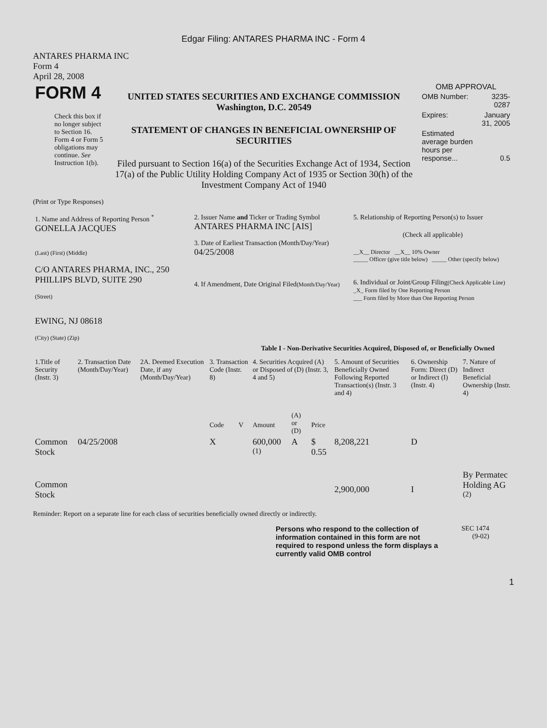Edgar Filing: ANTARES PHARMA INC - Form 4
ANTARES PHARMA INC
Form 4
April 28, 2008
| FORM 4 Check this box if no longer subject to Section 16. Form 4 or Form 5 obligations may continue. See Instruction 1(b). | UNITED STATES SECURITIES AND EXCHANGE COMMISSION Washington, D.C. 20549 STATEMENT OF CHANGES IN BENEFICIAL OWNERSHIP OF SECURITIES Filed pursuant to Section 16(a) of the Securities Exchange Act of 1934, Section 17(a) of the Public Utility Holding Company Act of 1935 or Section 30(h) of the Investment Company Act of 1940 | OMB APPROVAL / OMB Number: / 3235-0287 / / Expires: / January 31, 2005 / / Estimated average burden hours per response... / 0.5 / |
(Print or Type Responses)
| 1. Name and Address of Reporting Person <sup>*</sup> GONELLA JACQUES (Last) (First) (Middle) C/O ANTARES PHARMA, INC., 250 PHILLIPS BLVD, SUITE 290 (Street) EWING, NJ 08618 (City) (State) (Zip) | 2. Issuer Name and Ticker or Trading Symbol ANTARES PHARMA INC [AIS] 3. Date of Earliest Transaction (Month/Day/Year) 04/25/2008 4. If Amendment, Date Original Filed (Month/Day/Year) | 5. Relationship of Reporting Person(s) to Issuer (Check all applicable) __X__ Director __X__ 10% Owner _____ Officer (give title below) _____ Other (specify below) 6. Individual or Joint/Group Filing (Check Applicable Line) _X_ Form filed by One Reporting Person ___ Form filed by More than One Reporting Person |
Table I - Non-Derivative Securities Acquired, Disposed of, or Beneficially Owned
| 1.Title of Security (Instr. 3) | 2. Transaction Date (Month/Day/Year) | 2A. Deemed Execution Date, if any (Month/Day/Year) | 3. Transaction Code (Instr. 8) | | 4. Securities Acquired (A) or Disposed of (D) (Instr. 3, 4 and 5) | | | 5. Amount of Securities Beneficially Owned Following Reported Transaction(s) (Instr. 3 and 4) | 6. Ownership Form: Direct (D) or Indirect (I) (Instr. 4) | 7. Nature of Indirect Beneficial Ownership (Instr. 4) |
| --- | --- | --- | --- | --- | --- | --- | --- | --- | --- | --- |
| | | | Code | V | Amount | (A) or (D) | Price | | | |
| Common Stock | 04/25/2008 | | X | | 600,000 <sup>(1)</sup> | A | $ 0.55 | 8,208,221 | D | |
| Common Stock | | | | | | | | 2,900,000 | I | By Permatec Holding AG <sup>(2)</sup> |
Reminder: Report on a separate line for each class of securities beneficially owned directly or indirectly.
Persons who respond to the collection of information contained in this form are not required to respond unless the form displays a currently valid OMB control
SEC 1474
(9-02)
1